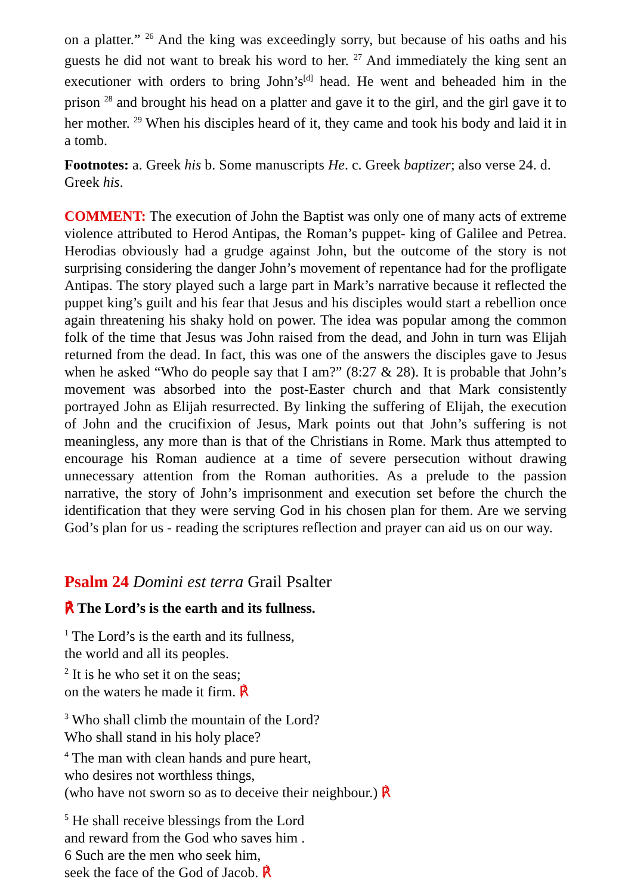on a platter.” <sup>26</sup> And the king was exceedingly sorry, but because of his oaths and his guests he did not want to break his word to her. <sup>27</sup> And immediately the king sent an executioner with orders to bring John’s<sup>[d]</sup> head. He went and beheaded him in the prison <sup>28</sup> and brought his head on a platter and gave it to the girl, and the girl gave it to her mother. <sup>29</sup> When his disciples heard of it, they came and took his body and laid it in a tomb.
Footnotes: a. Greek his b. Some manuscripts He. c. Greek baptizer; also verse 24. d. Greek his.
COMMENT: The execution of John the Baptist was only one of many acts of extreme violence attributed to Herod Antipas, the Roman’s puppet‐ king of Galilee and Petrea. Herodias obviously had a grudge against John, but the outcome of the story is not surprising considering the danger John’s movement of repentance had for the profligate Antipas. The story played such a large part in Mark’s narrative because it reflected the puppet king’s guilt and his fear that Jesus and his disciples would start a rebellion once again threatening his shaky hold on power. The idea was popular among the common folk of the time that Jesus was John raised from the dead, and John in turn was Elijah returned from the dead. In fact, this was one of the answers the disciples gave to Jesus when he asked “Who do people say that I am?” (8:27 & 28). It is probable that John’s movement was absorbed into the post-Easter church and that Mark consistently portrayed John as Elijah resurrected. By linking the suffering of Elijah, the execution of John and the crucifixion of Jesus, Mark points out that John’s suffering is not meaningless, any more than is that of the Christians in Rome. Mark thus attempted to encourage his Roman audience at a time of severe persecution without drawing unnecessary attention from the Roman authorities. As a prelude to the passion narrative, the story of John’s imprisonment and execution set before the church the identification that they were serving God in his chosen plan for them. Are we serving God’s plan for us - reading the scriptures reflection and prayer can aid us on our way.
Psalm 24 Domini est terra Grail Psalter
℟ The Lord’s is the earth and its fullness.
<sup>1</sup> The Lord’s is the earth and its fullness,
the world and all its peoples.
<sup>2</sup> It is he who set it on the seas;
on the waters he made it firm. ℟
<sup>3</sup> Who shall climb the mountain of the Lord?
Who shall stand in his holy place?
<sup>4</sup> The man with clean hands and pure heart,
who desires not worthless things,
(who have not sworn so as to deceive their neighbour.) ℟
<sup>5</sup> He shall receive blessings from the Lord
and reward from the God who saves him .
6 Such are the men who seek him,
seek the face of the God of Jacob. ℟